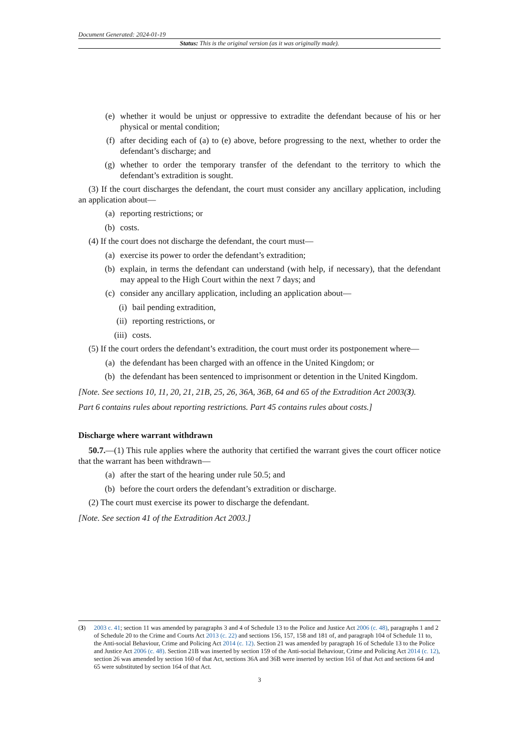Document Generated: 2024-01-19
Status: This is the original version (as it was originally made).
(e) whether it would be unjust or oppressive to extradite the defendant because of his or her physical or mental condition;
(f) after deciding each of (a) to (e) above, before progressing to the next, whether to order the defendant’s discharge; and
(g) whether to order the temporary transfer of the defendant to the territory to which the defendant’s extradition is sought.
(3) If the court discharges the defendant, the court must consider any ancillary application, including an application about—
(a) reporting restrictions; or
(b) costs.
(4) If the court does not discharge the defendant, the court must—
(a) exercise its power to order the defendant’s extradition;
(b) explain, in terms the defendant can understand (with help, if necessary), that the defendant may appeal to the High Court within the next 7 days; and
(c) consider any ancillary application, including an application about—
(i) bail pending extradition,
(ii) reporting restrictions, or
(iii) costs.
(5) If the court orders the defendant’s extradition, the court must order its postponement where—
(a) the defendant has been charged with an offence in the United Kingdom; or
(b) the defendant has been sentenced to imprisonment or detention in the United Kingdom.
[Note. See sections 10, 11, 20, 21, 21B, 25, 26, 36A, 36B, 64 and 65 of the Extradition Act 2003(3).
Part 6 contains rules about reporting restrictions. Part 45 contains rules about costs.]
Discharge where warrant withdrawn
50.7.—(1) This rule applies where the authority that certified the warrant gives the court officer notice that the warrant has been withdrawn—
(a) after the start of the hearing under rule 50.5; and
(b) before the court orders the defendant’s extradition or discharge.
(2) The court must exercise its power to discharge the defendant.
[Note. See section 41 of the Extradition Act 2003.]
(3) 2003 c. 41; section 11 was amended by paragraphs 3 and 4 of Schedule 13 to the Police and Justice Act 2006 (c. 48), paragraphs 1 and 2 of Schedule 20 to the Crime and Courts Act 2013 (c. 22) and sections 156, 157, 158 and 181 of, and paragraph 104 of Schedule 11 to, the Anti-social Behaviour, Crime and Policing Act 2014 (c. 12). Section 21 was amended by paragraph 16 of Schedule 13 to the Police and Justice Act 2006 (c. 48). Section 21B was inserted by section 159 of the Anti-social Behaviour, Crime and Policing Act 2014 (c. 12), section 26 was amended by section 160 of that Act, sections 36A and 36B were inserted by section 161 of that Act and sections 64 and 65 were substituted by section 164 of that Act.
3